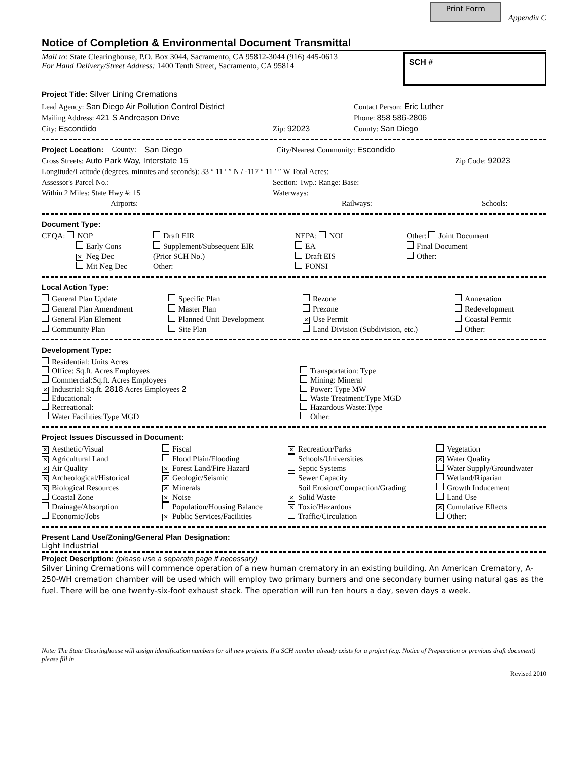Print Form Appendix C
Notice of Completion & Environmental Document Transmittal
Mail to: State Clearinghouse, P.O. Box 3044, Sacramento, CA 95812-3044 (916) 445-0613
For Hand Delivery/Street Address: 1400 Tenth Street, Sacramento, CA 95814
SCH #
Project Title: Silver Lining Cremations
Lead Agency: San Diego Air Pollution Control District Contact Person: Eric Luther
Mailing Address: 421 S Andreason Drive Phone: 858 586-2806
City: Escondido Zip: 92023 County: San Diego
Project Location: County: San Diego City/Nearest Community: Escondido
Cross Streets: Auto Park Way, Interstate 15 Zip Code: 92023
Longitude/Latitude (degrees, minutes and seconds): 33 ° 11 ′ ″ N / -117 ° 11 ′ ″ W Total Acres:
Assessor's Parcel No.: Section: Twp.: Range: Base:
Within 2 Miles: State Hwy #: 15 Waterways:
Airports: Railways: Schools:
Document Type:
CEQA: NOP
Draft EIR
NEPA: NOI
Other: Joint Document
Early Cons
Supplement/Subsequent EIR
EA
Final Document
✕ Neg Dec
(Prior SCH No.)
Draft EIS
Other:
Mit Neg Dec
Other:
FONSI
Local Action Type:
General Plan Update
Specific Plan
Rezone
Annexation
General Plan Amendment
Master Plan
Prezone
Redevelopment
General Plan Element
Planned Unit Development
✕ Use Permit
Coastal Permit
Community Plan
Site Plan
Land Division (Subdivision, etc.)
Other:
Development Type:
Residential: Units Acres
Office: Sq.ft. Acres Employees
Transportation: Type
Commercial:Sq.ft. Acres Employees
Mining: Mineral
✕ Industrial: Sq.ft. 2818 Acres Employees 2
Power: Type MW
Educational:
Waste Treatment:Type MGD
Recreational:
Hazardous Waste:Type
Water Facilities:Type MGD
Other:
Project Issues Discussed in Document:
✕ Aesthetic/Visual
Fiscal
✕ Recreation/Parks
Vegetation
✕ Agricultural Land
Flood Plain/Flooding
Schools/Universities
✕ Water Quality
✕ Air Quality
✕ Forest Land/Fire Hazard
Septic Systems
Water Supply/Groundwater
✕ Archeological/Historical
✕ Geologic/Seismic
Sewer Capacity
Wetland/Riparian
✕ Biological Resources
✕ Minerals
Soil Erosion/Compaction/Grading
Growth Inducement
Coastal Zone
✕ Noise
✕ Solid Waste
Land Use
Drainage/Absorption
Population/Housing Balance
✕ Toxic/Hazardous
✕ Cumulative Effects
Economic/Jobs
✕ Public Services/Facilities
Traffic/Circulation
Other:
Present Land Use/Zoning/General Plan Designation:
Light Industrial
Project Description: (please use a separate page if necessary)
Silver Lining Cremations will commence operation of a new human crematory in an existing building. An American Crematory, A-250-WH cremation chamber will be used which will employ two primary burners and one secondary burner using natural gas as the fuel. There will be one twenty-six-foot exhaust stack. The operation will run ten hours a day, seven days a week.
Note: The State Clearinghouse will assign identification numbers for all new projects. If a SCH number already exists for a project (e.g. Notice of Preparation or previous draft document) please fill in.
Revised 2010